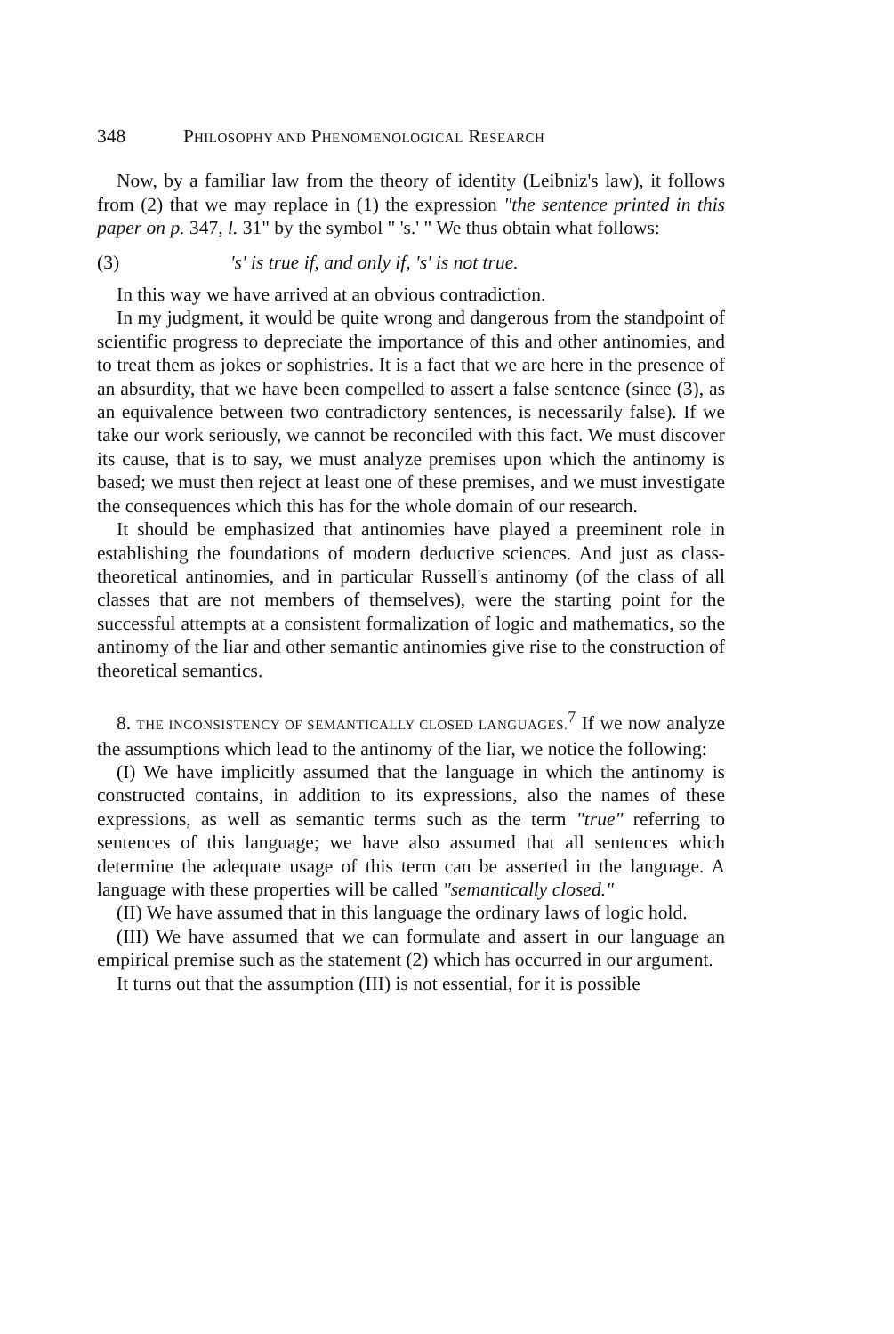348 PHILOSOPHY AND PHENOMENOLOGICAL RESEARCH
Now, by a familiar law from the theory of identity (Leibniz's law), it follows from (2) that we may replace in (1) the expression "the sentence printed in this paper on p. 347, l. 31" by the symbol " 's.' " We thus obtain what follows:
(3) 's' is true if, and only if, 's' is not true.
In this way we have arrived at an obvious contradiction.
In my judgment, it would be quite wrong and dangerous from the standpoint of scientific progress to depreciate the importance of this and other antinomies, and to treat them as jokes or sophistries. It is a fact that we are here in the presence of an absurdity, that we have been compelled to assert a false sentence (since (3), as an equivalence between two contradictory sentences, is necessarily false). If we take our work seriously, we cannot be reconciled with this fact. We must discover its cause, that is to say, we must analyze premises upon which the antinomy is based; we must then reject at least one of these premises, and we must investigate the consequences which this has for the whole domain of our research.
It should be emphasized that antinomies have played a preeminent role in establishing the foundations of modern deductive sciences. And just as class-theoretical antinomies, and in particular Russell's antinomy (of the class of all classes that are not members of themselves), were the starting point for the successful attempts at a consistent formalization of logic and mathematics, so the antinomy of the liar and other semantic antinomies give rise to the construction of theoretical semantics.
8. THE INCONSISTENCY OF SEMANTICALLY CLOSED LANGUAGES.<sup>7</sup> If we now analyze the assumptions which lead to the antinomy of the liar, we notice the following:
(I) We have implicitly assumed that the language in which the antinomy is constructed contains, in addition to its expressions, also the names of these expressions, as well as semantic terms such as the term "true" referring to sentences of this language; we have also assumed that all sentences which determine the adequate usage of this term can be asserted in the language. A language with these properties will be called "semantically closed."
(II) We have assumed that in this language the ordinary laws of logic hold.
(III) We have assumed that we can formulate and assert in our language an empirical premise such as the statement (2) which has occurred in our argument.
It turns out that the assumption (III) is not essential, for it is possible